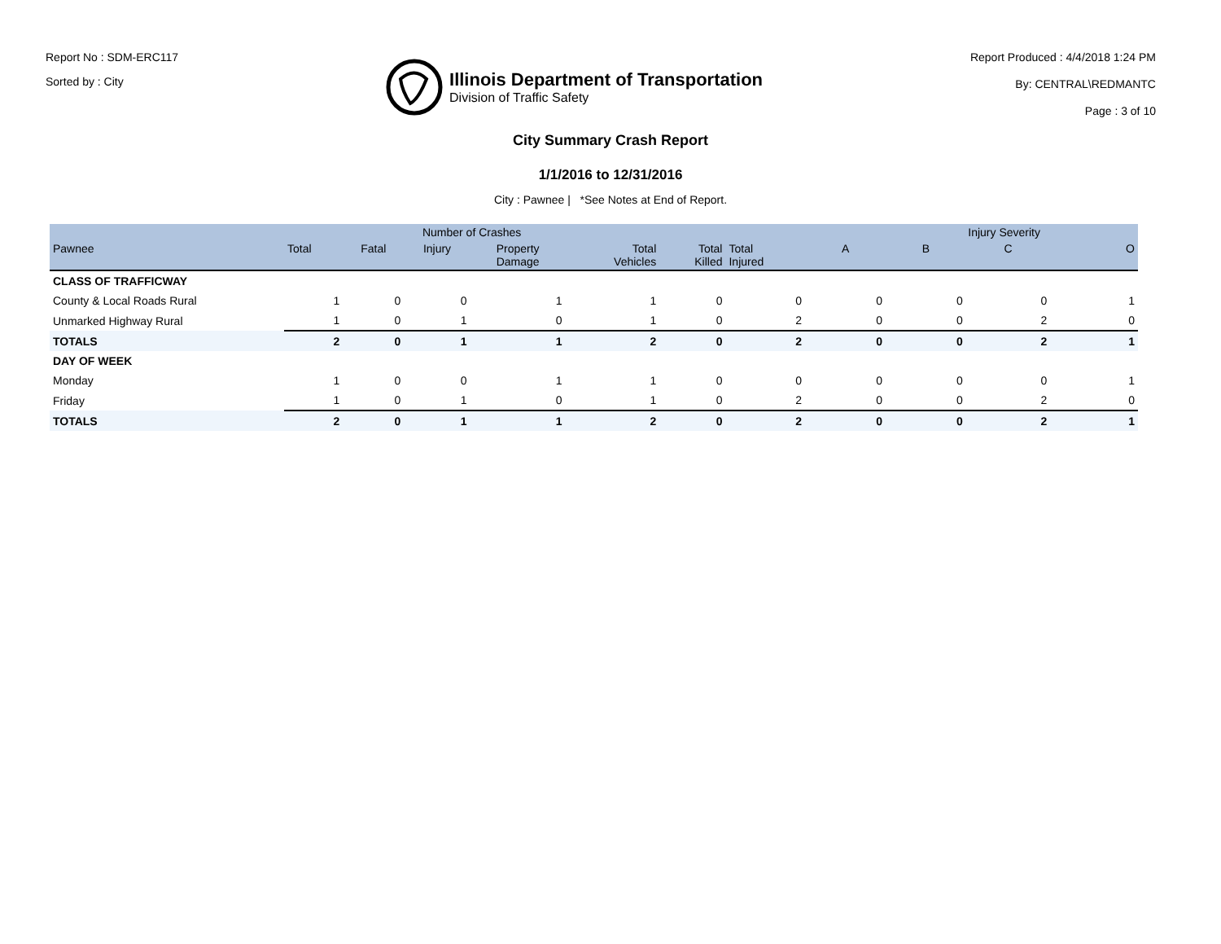Report No : SDM-ERC117
Sorted by : City
Illinois Department of Transportation
Division of Traffic Safety
Report Produced : 4/4/2018 1:24 PM
By: CENTRAL\REDMANTC
Page : 3 of 10
City Summary Crash Report
1/1/2016 to 12/31/2016
City : Pawnee | *See Notes at End of Report.
| | Number of Crashes | | | | | | | Injury Severity | | | |
| --- | --- | --- | --- | --- | --- | --- | --- | --- | --- | --- | --- |
| Pawnee | Total | Fatal | Injury | Property Damage | Total Vehicles | Total Killed | Total Injured | A | B | C | O |
| CLASS OF TRAFFICWAY | | | | | | | | | | | |
| County & Local Roads Rural | 1 | 0 | 0 | 1 | 1 | 0 | 0 | 0 | 0 | 0 | 1 |
| Unmarked Highway Rural | 1 | 0 | 1 | 0 | 1 | 0 | 2 | 0 | 0 | 2 | 0 |
| TOTALS | 2 | 0 | 1 | 1 | 2 | 0 | 2 | 0 | 0 | 2 | 1 |
| DAY OF WEEK | | | | | | | | | | | |
| Monday | 1 | 0 | 0 | 1 | 1 | 0 | 0 | 0 | 0 | 0 | 1 |
| Friday | 1 | 0 | 1 | 0 | 1 | 0 | 2 | 0 | 0 | 2 | 0 |
| TOTALS | 2 | 0 | 1 | 1 | 2 | 0 | 2 | 0 | 0 | 2 | 1 |